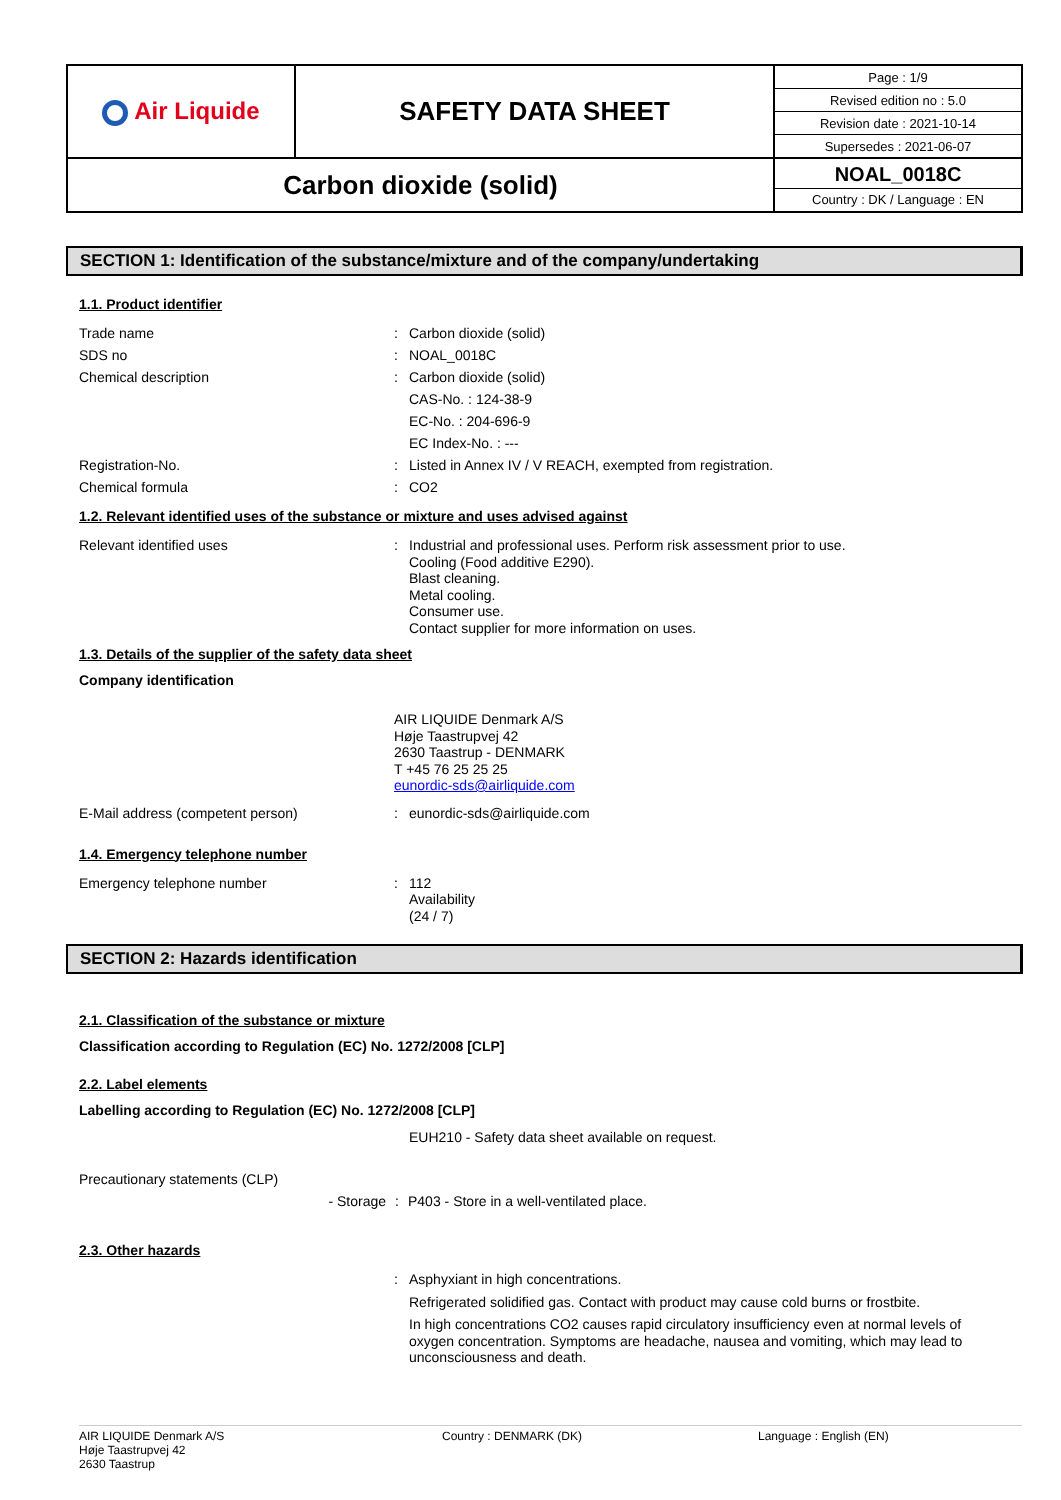| Air Liquide | SAFETY DATA SHEET | / Page : 1/9 / / Revised edition no : 5.0 / / Revision date : 2021-10-14 / / Supersedes : 2021-06-07 / |
| Carbon dioxide (solid) | | NOAL_0018C Country : DK / Language : EN |
SECTION 1: Identification of the substance/mixture and of the company/undertaking
1.1. Product identifier
Trade name : Carbon dioxide (solid)
SDS no : NOAL_0018C
Chemical description : Carbon dioxide (solid)
CAS-No. : 124-38-9
EC-No. : 204-696-9
EC Index-No. : ---
Registration-No. : Listed in Annex IV / V REACH, exempted from registration.
Chemical formula : CO2
1.2. Relevant identified uses of the substance or mixture and uses advised against
Relevant identified uses :
Industrial and professional uses. Perform risk assessment prior to use.
Cooling (Food additive E290).
Blast cleaning.
Metal cooling.
Consumer use.
Contact supplier for more information on uses.
1.3. Details of the supplier of the safety data sheet
Company identification
AIR LIQUIDE Denmark A/S
Høje Taastrupvej 42
2630 Taastrup - DENMARK
T +45 76 25 25 25
eunordic-sds@airliquide.com
E-Mail address (competent person) : eunordic-sds@airliquide.com
1.4. Emergency telephone number
Emergency telephone number :
112
Availability
(24 / 7)
SECTION 2: Hazards identification
2.1. Classification of the substance or mixture
Classification according to Regulation (EC) No. 1272/2008 [CLP]
2.2. Label elements
Labelling according to Regulation (EC) No. 1272/2008 [CLP]
EUH210 - Safety data sheet available on request.
Precautionary statements (CLP)
- Storage : P403 - Store in a well-ventilated place.
2.3. Other hazards
:
Asphyxiant in high concentrations.
Refrigerated solidified gas. Contact with product may cause cold burns or frostbite.
In high concentrations CO2 causes rapid circulatory insufficiency even at normal levels of oxygen concentration. Symptoms are headache, nausea and vomiting, which may lead to unconsciousness and death.
AIR LIQUIDE Denmark A/S
Høje Taastrupvej 42
2630 Taastrup
Country : DENMARK (DK) Language : English (EN)